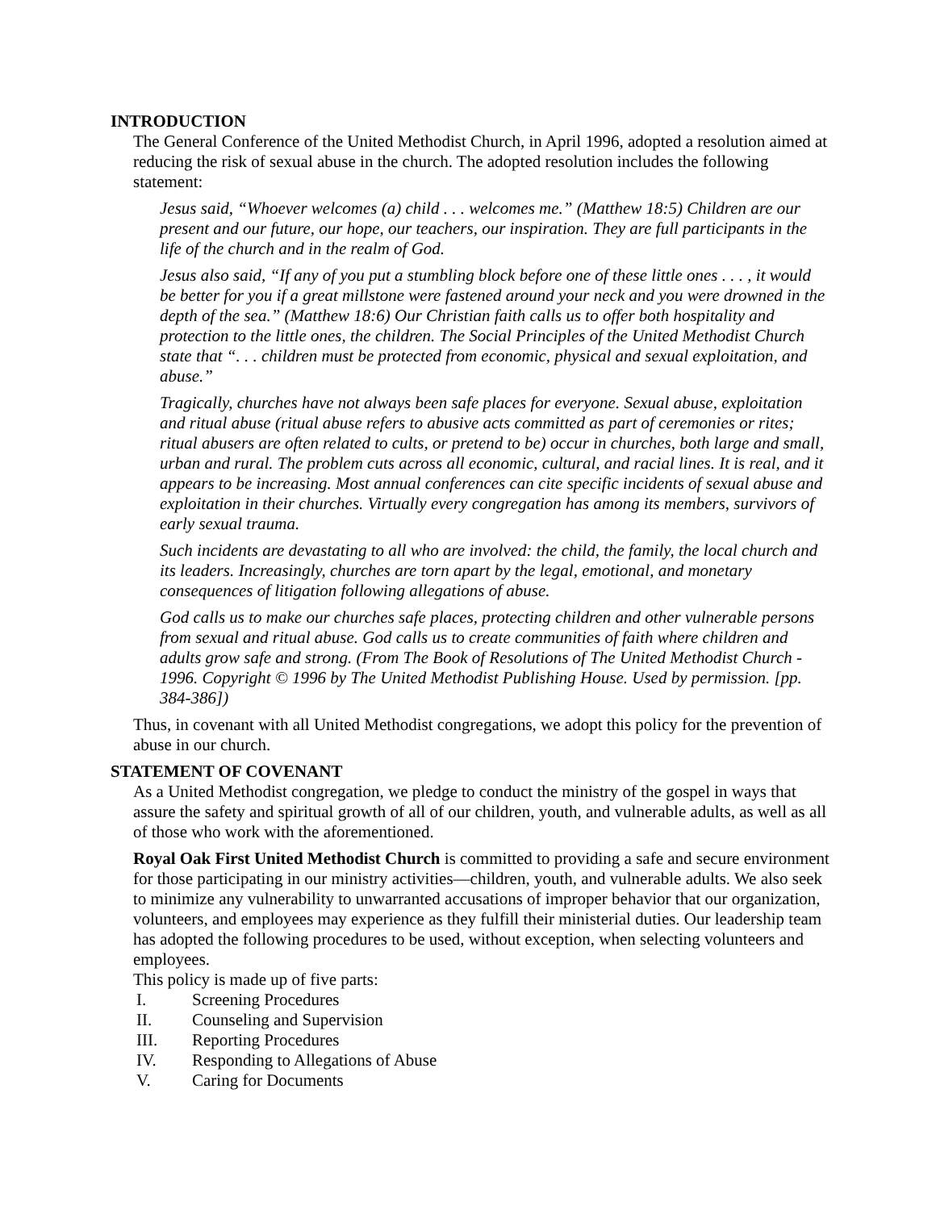INTRODUCTION
The General Conference of the United Methodist Church, in April 1996, adopted a resolution aimed at reducing the risk of sexual abuse in the church. The adopted resolution includes the following statement:
Jesus said, “Whoever welcomes (a) child . . . welcomes me.” (Matthew 18:5) Children are our present and our future, our hope, our teachers, our inspiration. They are full participants in the life of the church and in the realm of God.
Jesus also said, “If any of you put a stumbling block before one of these little ones . . . , it would be better for you if a great millstone were fastened around your neck and you were drowned in the depth of the sea.” (Matthew 18:6) Our Christian faith calls us to offer both hospitality and protection to the little ones, the children. The Social Principles of the United Methodist Church state that “. . . children must be protected from economic, physical and sexual exploitation, and abuse.”
Tragically, churches have not always been safe places for everyone. Sexual abuse, exploitation and ritual abuse (ritual abuse refers to abusive acts committed as part of ceremonies or rites; ritual abusers are often related to cults, or pretend to be) occur in churches, both large and small, urban and rural. The problem cuts across all economic, cultural, and racial lines. It is real, and it appears to be increasing. Most annual conferences can cite specific incidents of sexual abuse and exploitation in their churches. Virtually every congregation has among its members, survivors of early sexual trauma.
Such incidents are devastating to all who are involved: the child, the family, the local church and its leaders. Increasingly, churches are torn apart by the legal, emotional, and monetary consequences of litigation following allegations of abuse.
God calls us to make our churches safe places, protecting children and other vulnerable persons from sexual and ritual abuse. God calls us to create communities of faith where children and adults grow safe and strong. (From The Book of Resolutions of The United Methodist Church - 1996. Copyright © 1996 by The United Methodist Publishing House. Used by permission. [pp. 384-386])
Thus, in covenant with all United Methodist congregations, we adopt this policy for the prevention of abuse in our church.
STATEMENT OF COVENANT
As a United Methodist congregation, we pledge to conduct the ministry of the gospel in ways that assure the safety and spiritual growth of all of our children, youth, and vulnerable adults, as well as all of those who work with the aforementioned.
Royal Oak First United Methodist Church is committed to providing a safe and secure environment for those participating in our ministry activities—children, youth, and vulnerable adults. We also seek to minimize any vulnerability to unwarranted accusations of improper behavior that our organization, volunteers, and employees may experience as they fulfill their ministerial duties. Our leadership team has adopted the following procedures to be used, without exception, when selecting volunteers and employees.
This policy is made up of five parts:
I. Screening Procedures
II. Counseling and Supervision
III. Reporting Procedures
IV. Responding to Allegations of Abuse
V. Caring for Documents